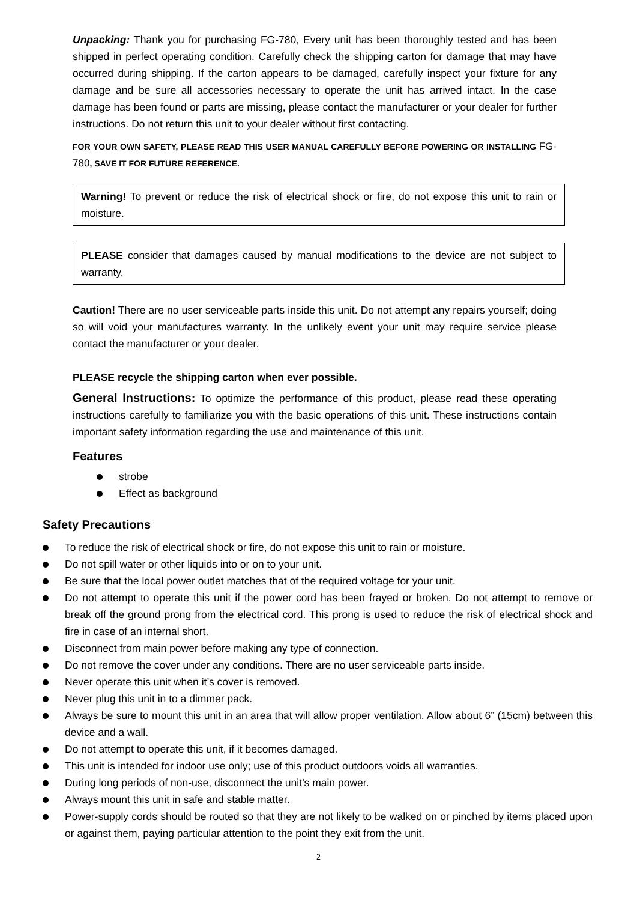Unpacking: Thank you for purchasing FG-780, Every unit has been thoroughly tested and has been shipped in perfect operating condition. Carefully check the shipping carton for damage that may have occurred during shipping. If the carton appears to be damaged, carefully inspect your fixture for any damage and be sure all accessories necessary to operate the unit has arrived intact. In the case damage has been found or parts are missing, please contact the manufacturer or your dealer for further instructions. Do not return this unit to your dealer without first contacting.
FOR YOUR OWN SAFETY, PLEASE READ THIS USER MANUAL CAREFULLY BEFORE POWERING OR INSTALLING FG-780, SAVE IT FOR FUTURE REFERENCE.
Warning! To prevent or reduce the risk of electrical shock or fire, do not expose this unit to rain or moisture.
PLEASE consider that damages caused by manual modifications to the device are not subject to warranty.
Caution! There are no user serviceable parts inside this unit. Do not attempt any repairs yourself; doing so will void your manufactures warranty. In the unlikely event your unit may require service please contact the manufacturer or your dealer.
PLEASE recycle the shipping carton when ever possible.
General Instructions: To optimize the performance of this product, please read these operating instructions carefully to familiarize you with the basic operations of this unit. These instructions contain important safety information regarding the use and maintenance of this unit.
Features
strobe
Effect as background
Safety Precautions
To reduce the risk of electrical shock or fire, do not expose this unit to rain or moisture.
Do not spill water or other liquids into or on to your unit.
Be sure that the local power outlet matches that of the required voltage for your unit.
Do not attempt to operate this unit if the power cord has been frayed or broken. Do not attempt to remove or break off the ground prong from the electrical cord. This prong is used to reduce the risk of electrical shock and fire in case of an internal short.
Disconnect from main power before making any type of connection.
Do not remove the cover under any conditions. There are no user serviceable parts inside.
Never operate this unit when it’s cover is removed.
Never plug this unit in to a dimmer pack.
Always be sure to mount this unit in an area that will allow proper ventilation. Allow about 6” (15cm) between this device and a wall.
Do not attempt to operate this unit, if it becomes damaged.
This unit is intended for indoor use only; use of this product outdoors voids all warranties.
During long periods of non-use, disconnect the unit’s main power.
Always mount this unit in safe and stable matter.
Power-supply cords should be routed so that they are not likely to be walked on or pinched by items placed upon or against them, paying particular attention to the point they exit from the unit.
2